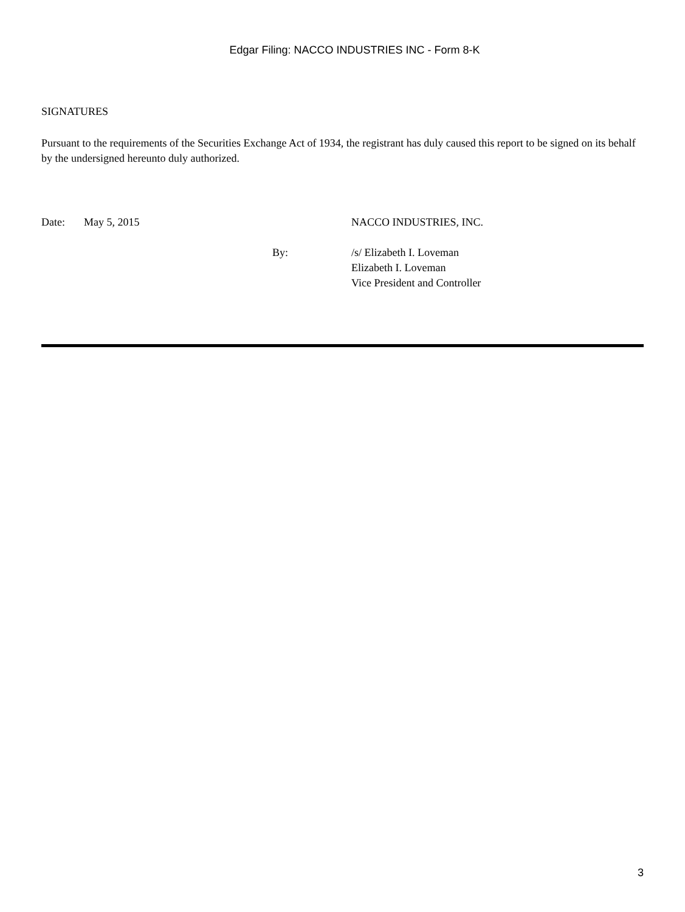Edgar Filing: NACCO INDUSTRIES INC - Form 8-K
SIGNATURES
Pursuant to the requirements of the Securities Exchange Act of 1934, the registrant has duly caused this report to be signed on its behalf by the undersigned hereunto duly authorized.
| Date: | May 5, 2015 | | NACCO INDUSTRIES, INC. |
| | | By: | /s/ Elizabeth I. Loveman Elizabeth I. Loveman Vice President and Controller |
3